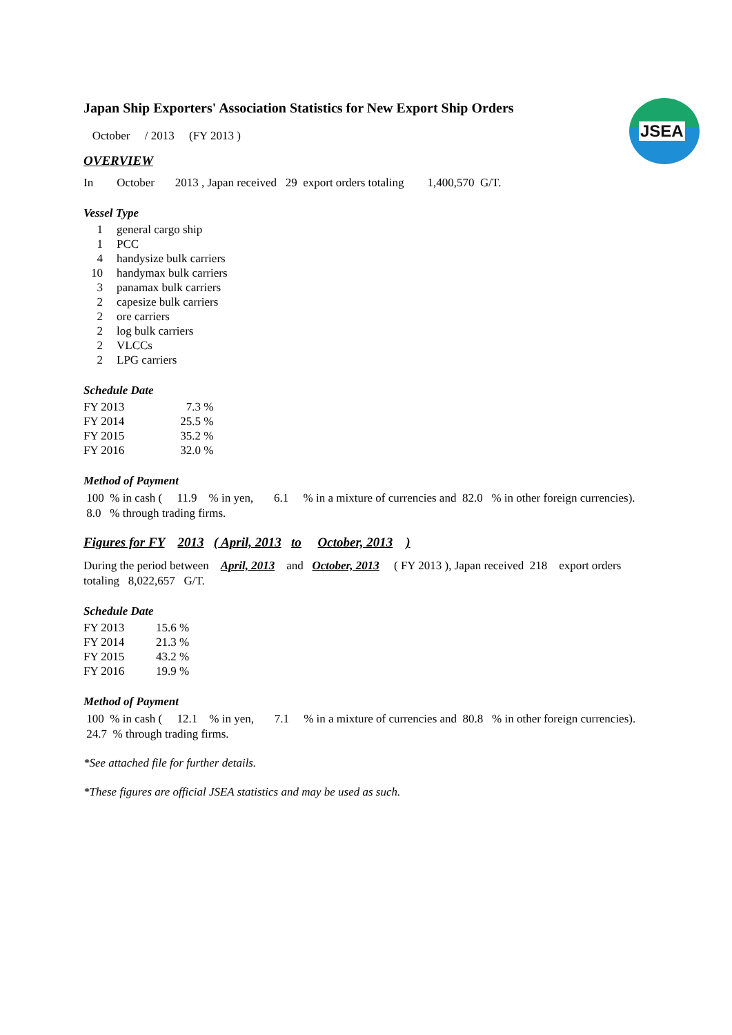JSEA
Japan Ship Exporters' Association Statistics for New Export Ship Orders
October / 2013 (FY 2013 )
OVERVIEW
In October 2013 , Japan received 29 export orders totaling 1,400,570 G/T.
Vessel Type
| 1 | general cargo ship |
| 1 | PCC |
| 4 | handysize bulk carriers |
| 10 | handymax bulk carriers |
| 3 | panamax bulk carriers |
| 2 | capesize bulk carriers |
| 2 | ore carriers |
| 2 | log bulk carriers |
| 2 | VLCCs |
| 2 | LPG carriers |
Schedule Date
| FY 2013 | 7.3 | % |
| FY 2014 | 25.5 | % |
| FY 2015 | 35.2 | % |
| FY 2016 | 32.0 | % |
Method of Payment
100 % in cash ( 11.9 % in yen, 6.1 % in a mixture of currencies and 82.0 % in other foreign currencies).
8.0 % through trading firms.
Figures for FY 2013 ( April, 2013 to October, 2013 )
During the period between April, 2013 and October, 2013 ( FY 2013 ), Japan received 218 export orders
totaling 8,022,657 G/T.
Schedule Date
| FY 2013 | 15.6 % |
| FY 2014 | 21.3 % |
| FY 2015 | 43.2 % |
| FY 2016 | 19.9 % |
Method of Payment
100 % in cash ( 12.1 % in yen, 7.1 % in a mixture of currencies and 80.8 % in other foreign currencies).
24.7 % through trading firms.
*See attached file for further details.
*These figures are official JSEA statistics and may be used as such.